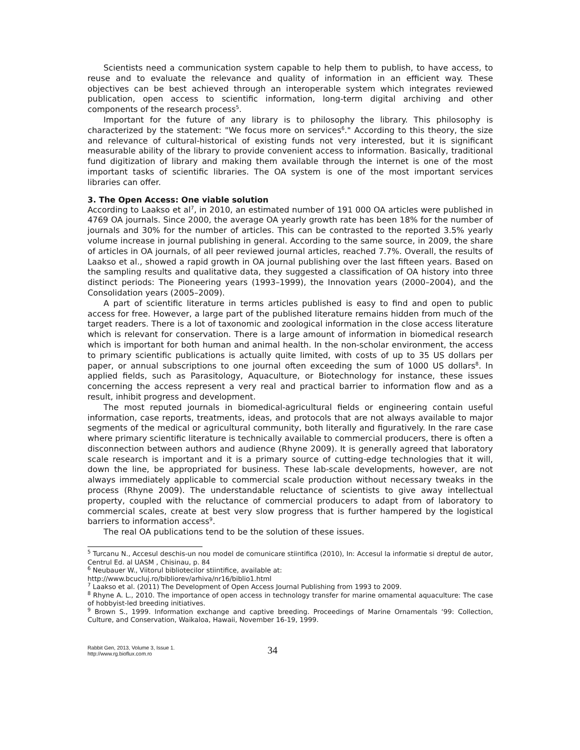Scientists need a communication system capable to help them to publish, to have access, to reuse and to evaluate the relevance and quality of information in an efficient way. These objectives can be best achieved through an interoperable system which integrates reviewed publication, open access to scientific information, long-term digital archiving and other components of the research process<sup>5</sup>.
Important for the future of any library is to philosophy the library. This philosophy is characterized by the statement: "We focus more on services<sup>6</sup>." According to this theory, the size and relevance of cultural-historical of existing funds not very interested, but it is significant measurable ability of the library to provide convenient access to information. Basically, traditional fund digitization of library and making them available through the internet is one of the most important tasks of scientific libraries. The OA system is one of the most important services libraries can offer.
3. The Open Access: One viable solution
According to Laakso et al<sup>7</sup>, in 2010, an estimated number of 191 000 OA articles were published in 4769 OA journals. Since 2000, the average OA yearly growth rate has been 18% for the number of journals and 30% for the number of articles. This can be contrasted to the reported 3.5% yearly volume increase in journal publishing in general. According to the same source, in 2009, the share of articles in OA journals, of all peer reviewed journal articles, reached 7.7%. Overall, the results of Laakso et al., showed a rapid growth in OA journal publishing over the last fifteen years. Based on the sampling results and qualitative data, they suggested a classification of OA history into three distinct periods: The Pioneering years (1993–1999), the Innovation years (2000–2004), and the Consolidation years (2005–2009).
A part of scientific literature in terms articles published is easy to find and open to public access for free. However, a large part of the published literature remains hidden from much of the target readers. There is a lot of taxonomic and zoological information in the close access literature which is relevant for conservation. There is a large amount of information in biomedical research which is important for both human and animal health. In the non-scholar environment, the access to primary scientific publications is actually quite limited, with costs of up to 35 US dollars per paper, or annual subscriptions to one journal often exceeding the sum of 1000 US dollars<sup>8</sup>. In applied fields, such as Parasitology, Aquaculture, or Biotechnology for instance, these issues concerning the access represent a very real and practical barrier to information flow and as a result, inhibit progress and development.
The most reputed journals in biomedical-agricultural fields or engineering contain useful information, case reports, treatments, ideas, and protocols that are not always available to major segments of the medical or agricultural community, both literally and figuratively. In the rare case where primary scientific literature is technically available to commercial producers, there is often a disconnection between authors and audience (Rhyne 2009). It is generally agreed that laboratory scale research is important and it is a primary source of cutting-edge technologies that it will, down the line, be appropriated for business. These lab-scale developments, however, are not always immediately applicable to commercial scale production without necessary tweaks in the process (Rhyne 2009). The understandable reluctance of scientists to give away intellectual property, coupled with the reluctance of commercial producers to adapt from of laboratory to commercial scales, create at best very slow progress that is further hampered by the logistical barriers to information access<sup>9</sup>.
The real OA publications tend to be the solution of these issues.
<sup>5</sup> Turcanu N., Accesul deschis-un nou model de comunicare stiintifica (2010), In: Accesul la informatie si dreptul de autor, Centrul Ed. al UASM , Chisinau, p. 84
<sup>6</sup> Neubauer W., Viitorul bibliotecilor stiintifice, available at:
http://www.bcucluj.ro/bibliorev/arhiva/nr16/biblio1.html
<sup>7</sup> Laakso et al. (2011) The Development of Open Access Journal Publishing from 1993 to 2009.
<sup>8</sup> Rhyne A. L., 2010. The importance of open access in technology transfer for marine ornamental aquaculture: The case of hobbyist-led breeding initiatives.
<sup>9</sup> Brown S., 1999. Information exchange and captive breeding. Proceedings of Marine Ornamentals ‘99: Collection, Culture, and Conservation, Waikaloa, Hawaii, November 16-19, 1999.
Rabbit Gen, 2013, Volume 3, Issue 1.
http://www.rg.bioflux.com.ro
34